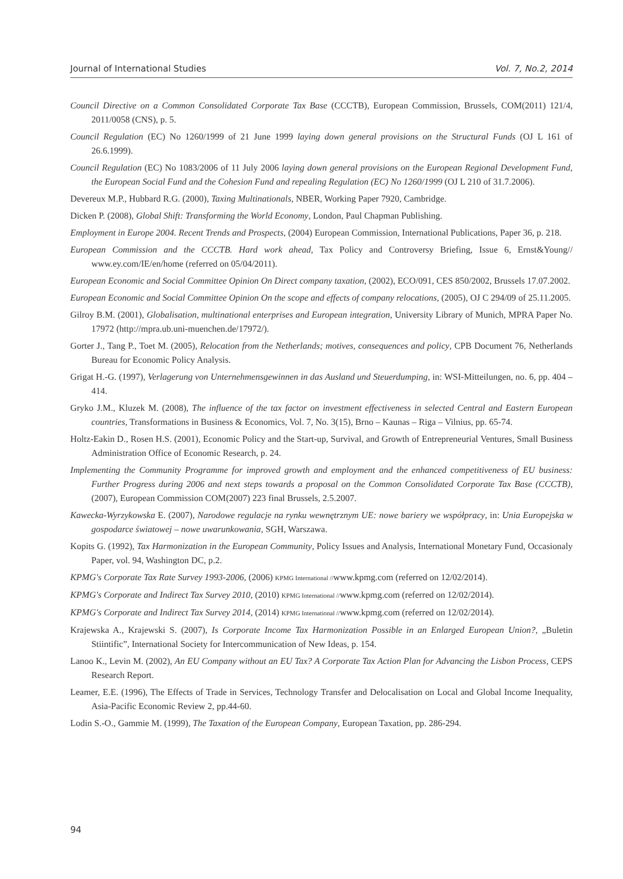Journal of International Studies Vol. 7, No.2, 2014
Council Directive on a Common Consolidated Corporate Tax Base (CCCTB), European Commission, Brussels, COM(2011) 121/4, 2011/0058 (CNS), p. 5.
Council Regulation (EC) No 1260/1999 of 21 June 1999 laying down general provisions on the Structural Funds (OJ L 161 of 26.6.1999).
Council Regulation (EC) No 1083/2006 of 11 July 2006 laying down general provisions on the European Regional Development Fund, the European Social Fund and the Cohesion Fund and repealing Regulation (EC) No 1260/1999 (OJ L 210 of 31.7.2006).
Devereux M.P., Hubbard R.G. (2000), Taxing Multinationals, NBER, Working Paper 7920, Cambridge.
Dicken P. (2008), Global Shift: Transforming the World Economy, London, Paul Chapman Publishing.
Employment in Europe 2004. Recent Trends and Prospects, (2004) European Commission, International Publications, Paper 36, p. 218.
European Commission and the CCCTB. Hard work ahead, Tax Policy and Controversy Briefing, Issue 6, Ernst&Young// www.ey.com/IE/en/home (referred on 05/04/2011).
European Economic and Social Committee Opinion On Direct company taxation, (2002), ECO/091, CES 850/2002, Brussels 17.07.2002.
European Economic and Social Committee Opinion On the scope and effects of company relocations, (2005), OJ C 294/09 of 25.11.2005.
Gilroy B.M. (2001), Globalisation, multinational enterprises and European integration, University Library of Munich, MPRA Paper No. 17972 (http://mpra.ub.uni-muenchen.de/17972/).
Gorter J., Tang P., Toet M. (2005), Relocation from the Netherlands; motives, consequences and policy, CPB Document 76, Netherlands Bureau for Economic Policy Analysis.
Grigat H.-G. (1997), Verlagerung von Unternehmensgewinnen in das Ausland und Steuerdumping, in: WSI-Mitteilungen, no. 6, pp. 404 – 414.
Gryko J.M., Kluzek M. (2008), The influence of the tax factor on investment effectiveness in selected Central and Eastern European countries, Transformations in Business & Economics, Vol. 7, No. 3(15), Brno – Kaunas – Riga – Vilnius, pp. 65-74.
Holtz-Eakin D., Rosen H.S. (2001), Economic Policy and the Start-up, Survival, and Growth of Entrepreneurial Ventures, Small Business Administration Office of Economic Research, p. 24.
Implementing the Community Programme for improved growth and employment and the enhanced competitiveness of EU business: Further Progress during 2006 and next steps towards a proposal on the Common Consolidated Corporate Tax Base (CCCTB), (2007), European Commission COM(2007) 223 final Brussels, 2.5.2007.
Kawecka-Wyrzykowska E. (2007), Narodowe regulacje na rynku wewnętrznym UE: nowe bariery we współpracy, in: Unia Europejska w gospodarce światowej – nowe uwarunkowania, SGH, Warszawa.
Kopits G. (1992), Tax Harmonization in the European Community, Policy Issues and Analysis, International Monetary Fund, Occasionaly Paper, vol. 94, Washington DC, p.2.
KPMG's Corporate Tax Rate Survey 1993-2006, (2006) KPMG International //www.kpmg.com (referred on 12/02/2014).
KPMG's Corporate and Indirect Tax Survey 2010, (2010) KPMG International //www.kpmg.com (referred on 12/02/2014).
KPMG's Corporate and Indirect Tax Survey 2014, (2014) KPMG International //www.kpmg.com (referred on 12/02/2014).
Krajewska A., Krajewski S. (2007), Is Corporate Income Tax Harmonization Possible in an Enlarged European Union?, „Buletin Stiintific”, International Society for Intercommunication of New Ideas, p. 154.
Lanoo K., Levin M. (2002), An EU Company without an EU Tax? A Corporate Tax Action Plan for Advancing the Lisbon Process, CEPS Research Report.
Leamer, E.E. (1996), The Effects of Trade in Services, Technology Transfer and Delocalisation on Local and Global Income Inequality, Asia-Pacific Economic Review 2, pp.44-60.
Lodin S.-O., Gammie M. (1999), The Taxation of the European Company, European Taxation, pp. 286-294.
94